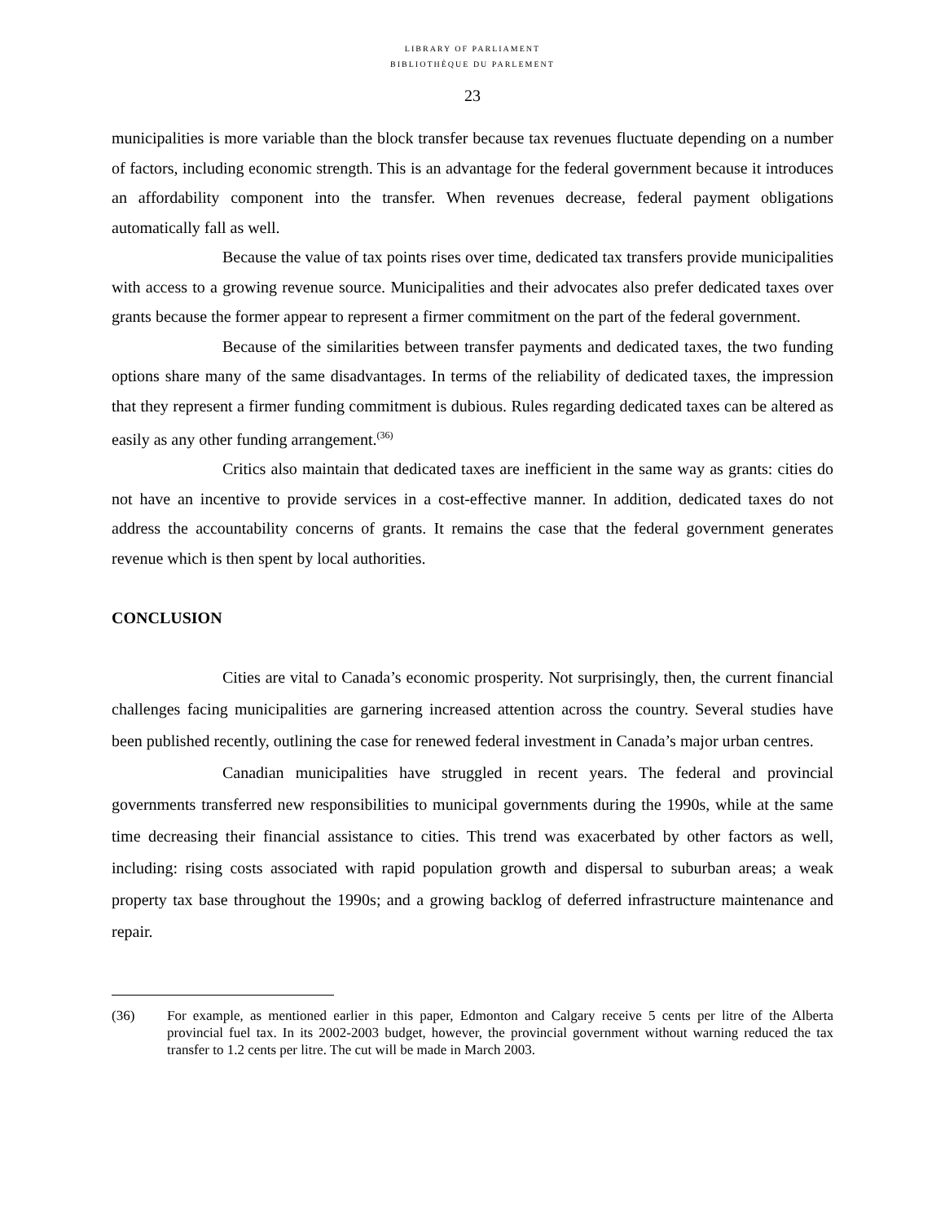LIBRARY OF PARLIAMENT
BIBLIOTHÈQUE DU PARLEMENT
23
municipalities is more variable than the block transfer because tax revenues fluctuate depending on a number of factors, including economic strength. This is an advantage for the federal government because it introduces an affordability component into the transfer. When revenues decrease, federal payment obligations automatically fall as well.
Because the value of tax points rises over time, dedicated tax transfers provide municipalities with access to a growing revenue source. Municipalities and their advocates also prefer dedicated taxes over grants because the former appear to represent a firmer commitment on the part of the federal government.
Because of the similarities between transfer payments and dedicated taxes, the two funding options share many of the same disadvantages. In terms of the reliability of dedicated taxes, the impression that they represent a firmer funding commitment is dubious. Rules regarding dedicated taxes can be altered as easily as any other funding arrangement.<sup>(36)</sup>
Critics also maintain that dedicated taxes are inefficient in the same way as grants: cities do not have an incentive to provide services in a cost-effective manner. In addition, dedicated taxes do not address the accountability concerns of grants. It remains the case that the federal government generates revenue which is then spent by local authorities.
CONCLUSION
Cities are vital to Canada’s economic prosperity. Not surprisingly, then, the current financial challenges facing municipalities are garnering increased attention across the country. Several studies have been published recently, outlining the case for renewed federal investment in Canada’s major urban centres.
Canadian municipalities have struggled in recent years. The federal and provincial governments transferred new responsibilities to municipal governments during the 1990s, while at the same time decreasing their financial assistance to cities. This trend was exacerbated by other factors as well, including: rising costs associated with rapid population growth and dispersal to suburban areas; a weak property tax base throughout the 1990s; and a growing backlog of deferred infrastructure maintenance and repair.
(36) For example, as mentioned earlier in this paper, Edmonton and Calgary receive 5 cents per litre of the Alberta provincial fuel tax. In its 2002-2003 budget, however, the provincial government without warning reduced the tax transfer to 1.2 cents per litre. The cut will be made in March 2003.